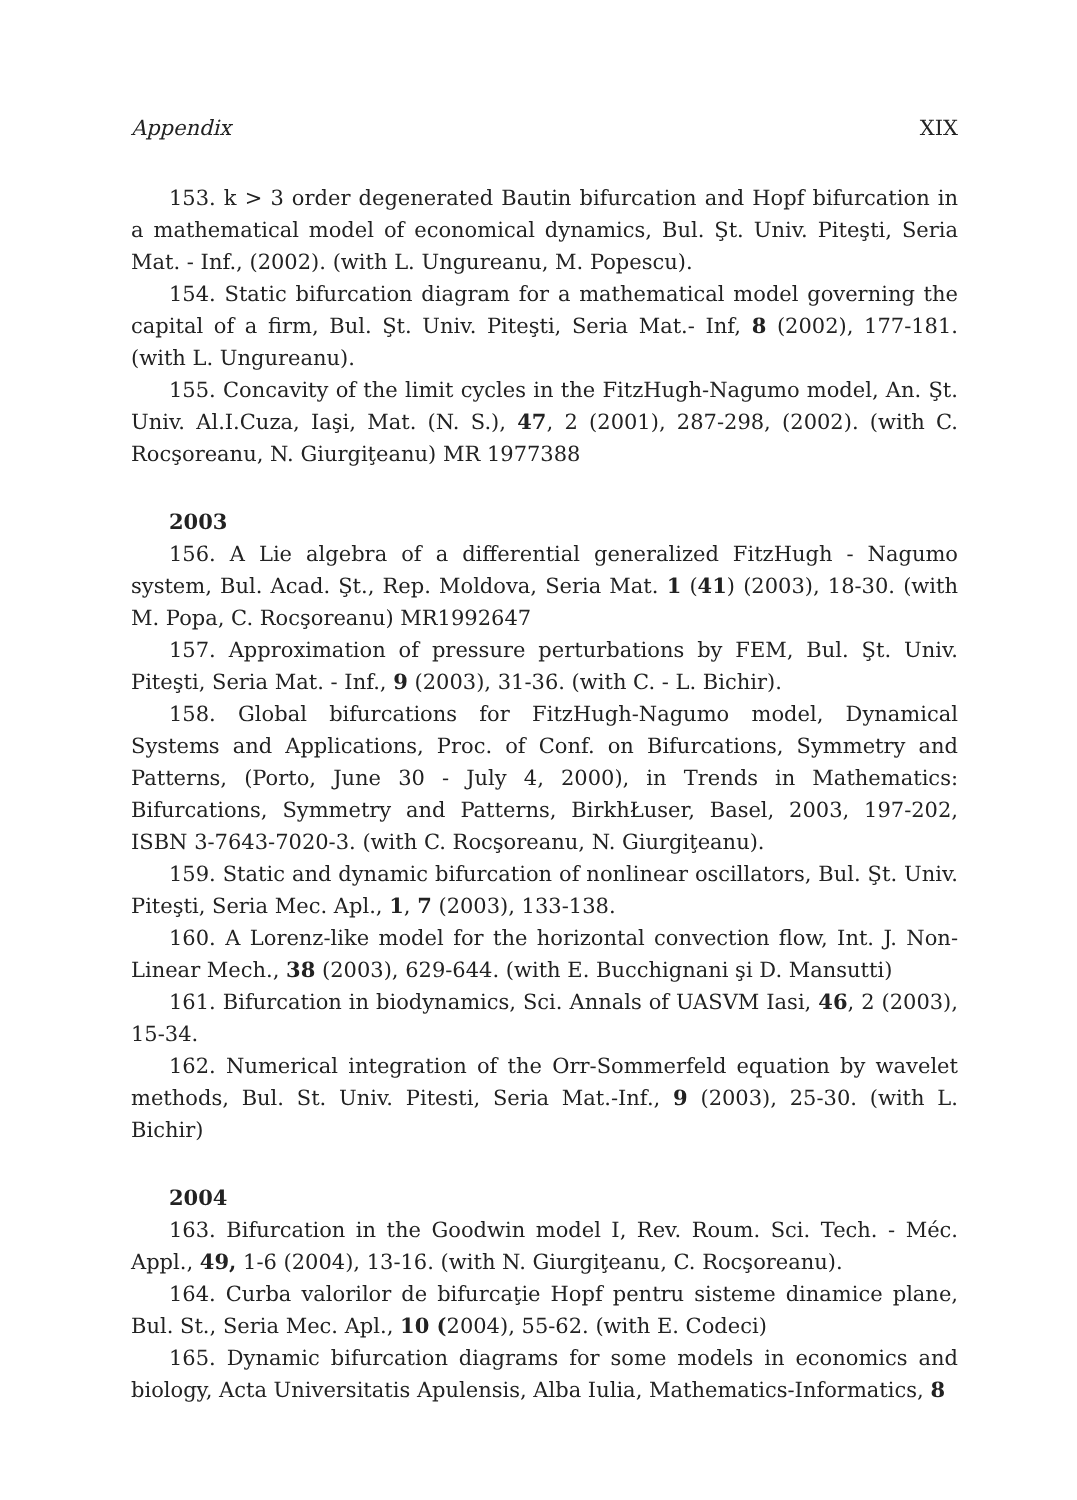Appendix XIX
153. k > 3 order degenerated Bautin bifurcation and Hopf bifurcation in a mathematical model of economical dynamics, Bul. Şt. Univ. Piteşti, Seria Mat. - Inf., (2002). (with L. Ungureanu, M. Popescu).
154. Static bifurcation diagram for a mathematical model governing the capital of a firm, Bul. Şt. Univ. Piteşti, Seria Mat.- Inf, 8 (2002), 177-181. (with L. Ungureanu).
155. Concavity of the limit cycles in the FitzHugh-Nagumo model, An. Şt. Univ. Al.I.Cuza, Iaşi, Mat. (N. S.), 47, 2 (2001), 287-298, (2002). (with C. Rocşoreanu, N. Giurgiţeanu) MR 1977388
2003
156. A Lie algebra of a differential generalized FitzHugh - Nagumo system, Bul. Acad. Şt., Rep. Moldova, Seria Mat. 1 (41) (2003), 18-30. (with M. Popa, C. Rocşoreanu) MR1992647
157. Approximation of pressure perturbations by FEM, Bul. Şt. Univ. Piteşti, Seria Mat. - Inf., 9 (2003), 31-36. (with C. - L. Bichir).
158. Global bifurcations for FitzHugh-Nagumo model, Dynamical Systems and Applications, Proc. of Conf. on Bifurcations, Symmetry and Patterns, (Porto, June 30 - July 4, 2000), in Trends in Mathematics: Bifurcations, Symmetry and Patterns, BirkhŁuser, Basel, 2003, 197-202, ISBN 3-7643-7020-3. (with C. Rocşoreanu, N. Giurgiţeanu).
159. Static and dynamic bifurcation of nonlinear oscillators, Bul. Şt. Univ. Piteşti, Seria Mec. Apl., 1, 7 (2003), 133-138.
160. A Lorenz-like model for the horizontal convection flow, Int. J. Non-Linear Mech., 38 (2003), 629-644. (with E. Bucchignani şi D. Mansutti)
161. Bifurcation in biodynamics, Sci. Annals of UASVM Iasi, 46, 2 (2003), 15-34.
162. Numerical integration of the Orr-Sommerfeld equation by wavelet methods, Bul. St. Univ. Pitesti, Seria Mat.-Inf., 9 (2003), 25-30. (with L. Bichir)
2004
163. Bifurcation in the Goodwin model I, Rev. Roum. Sci. Tech. - Méc. Appl., 49, 1-6 (2004), 13-16. (with N. Giurgiţeanu, C. Rocşoreanu).
164. Curba valorilor de bifurcaţie Hopf pentru sisteme dinamice plane, Bul. St., Seria Mec. Apl., 10 (2004), 55-62. (with E. Codeci)
165. Dynamic bifurcation diagrams for some models in economics and biology, Acta Universitatis Apulensis, Alba Iulia, Mathematics-Informatics, 8